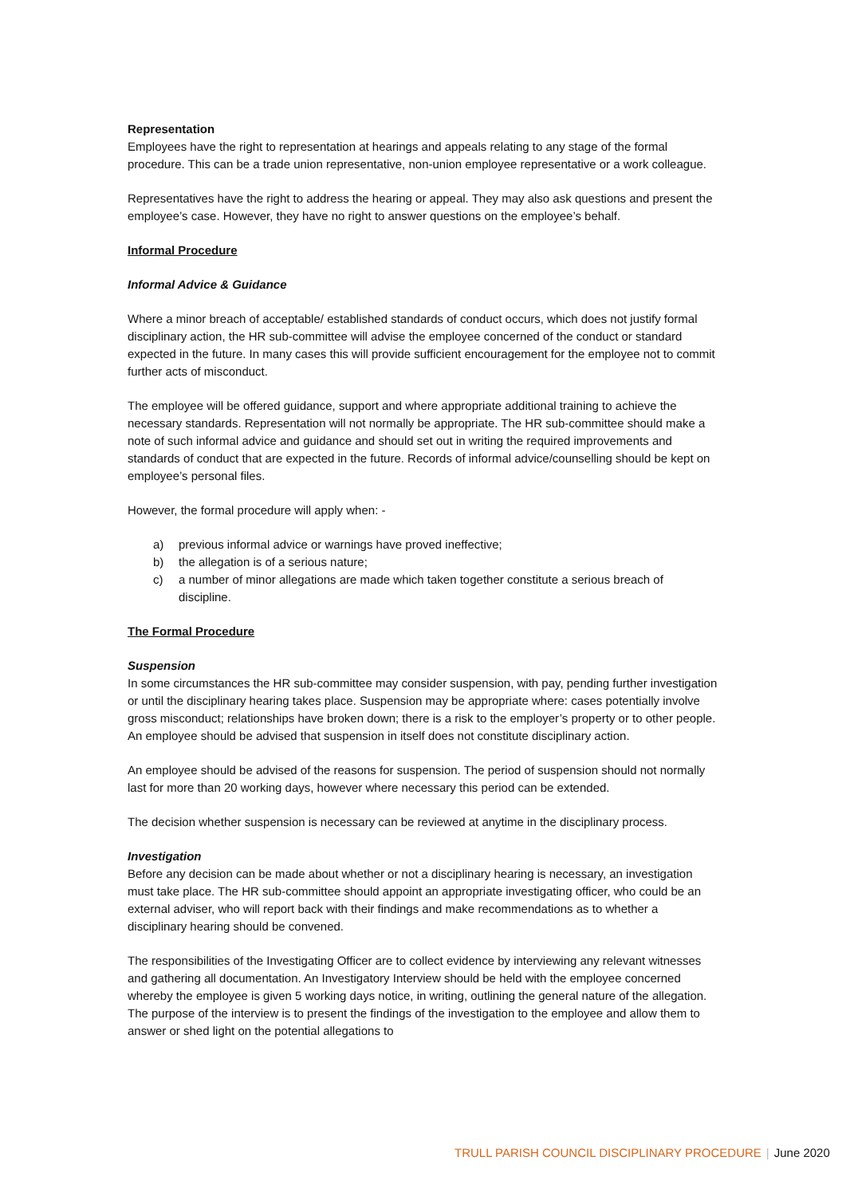Representation
Employees have the right to representation at hearings and appeals relating to any stage of the formal procedure. This can be a trade union representative, non-union employee representative or a work colleague.
Representatives have the right to address the hearing or appeal. They may also ask questions and present the employee’s case. However, they have no right to answer questions on the employee’s behalf.
Informal Procedure
Informal Advice & Guidance
Where a minor breach of acceptable/ established standards of conduct occurs, which does not justify formal disciplinary action, the HR sub-committee will advise the employee concerned of the conduct or standard expected in the future. In many cases this will provide sufficient encouragement for the employee not to commit further acts of misconduct.
The employee will be offered guidance, support and where appropriate additional training to achieve the necessary standards. Representation will not normally be appropriate. The HR sub-committee should make a note of such informal advice and guidance and should set out in writing the required improvements and standards of conduct that are expected in the future. Records of informal advice/counselling should be kept on employee’s personal files.
However, the formal procedure will apply when: -
a) previous informal advice or warnings have proved ineffective;
b) the allegation is of a serious nature;
c) a number of minor allegations are made which taken together constitute a serious breach of discipline.
The Formal Procedure
Suspension
In some circumstances the HR sub-committee may consider suspension, with pay, pending further investigation or until the disciplinary hearing takes place. Suspension may be appropriate where: cases potentially involve gross misconduct; relationships have broken down; there is a risk to the employer’s property or to other people. An employee should be advised that suspension in itself does not constitute disciplinary action.
An employee should be advised of the reasons for suspension. The period of suspension should not normally last for more than 20 working days, however where necessary this period can be extended.
The decision whether suspension is necessary can be reviewed at anytime in the disciplinary process.
Investigation
Before any decision can be made about whether or not a disciplinary hearing is necessary, an investigation must take place. The HR sub-committee should appoint an appropriate investigating officer, who could be an external adviser, who will report back with their findings and make recommendations as to whether a disciplinary hearing should be convened.
The responsibilities of the Investigating Officer are to collect evidence by interviewing any relevant witnesses and gathering all documentation. An Investigatory Interview should be held with the employee concerned whereby the employee is given 5 working days notice, in writing, outlining the general nature of the allegation. The purpose of the interview is to present the findings of the investigation to the employee and allow them to answer or shed light on the potential allegations to
TRULL PARISH COUNCIL DISCIPLINARY PROCEDURE | June 2020